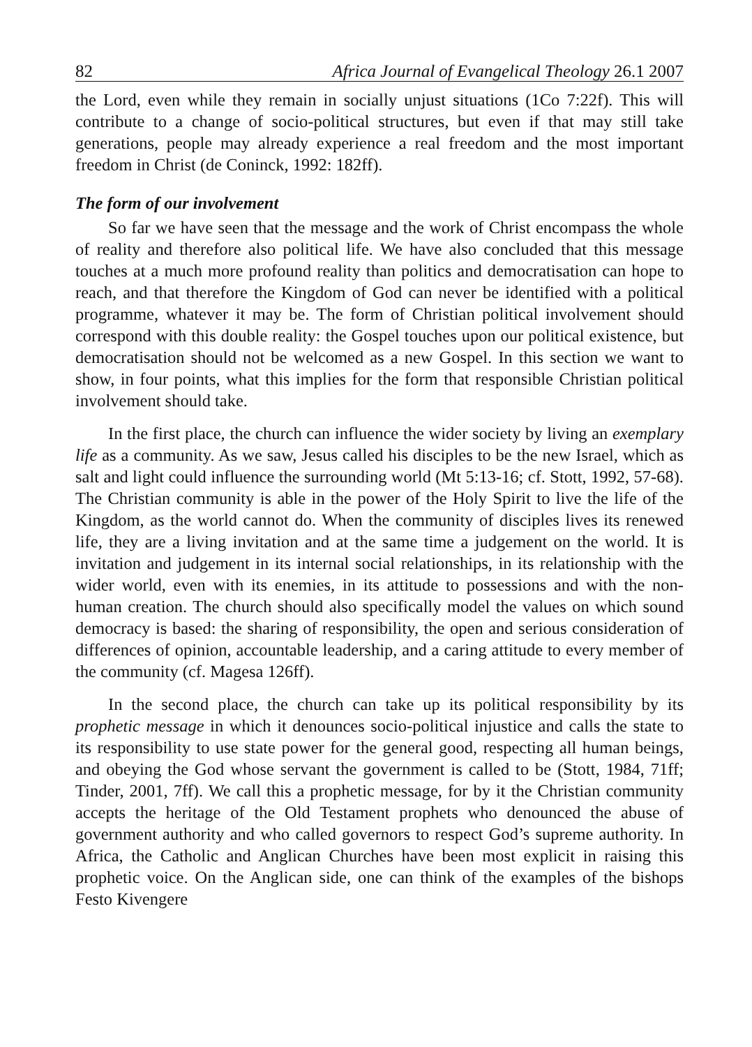82 Africa Journal of Evangelical Theology 26.1 2007
the Lord, even while they remain in socially unjust situations (1Co 7:22f). This will contribute to a change of socio-political structures, but even if that may still take generations, people may already experience a real freedom and the most important freedom in Christ (de Coninck, 1992: 182ff).
The form of our involvement
So far we have seen that the message and the work of Christ encompass the whole of reality and therefore also political life. We have also concluded that this message touches at a much more profound reality than politics and democratisation can hope to reach, and that therefore the Kingdom of God can never be identified with a political programme, whatever it may be. The form of Christian political involvement should correspond with this double reality: the Gospel touches upon our political existence, but democratisation should not be welcomed as a new Gospel. In this section we want to show, in four points, what this implies for the form that responsible Christian political involvement should take.
In the first place, the church can influence the wider society by living an exemplary life as a community. As we saw, Jesus called his disciples to be the new Israel, which as salt and light could influence the surrounding world (Mt 5:13-16; cf. Stott, 1992, 57-68). The Christian community is able in the power of the Holy Spirit to live the life of the Kingdom, as the world cannot do. When the community of disciples lives its renewed life, they are a living invitation and at the same time a judgement on the world. It is invitation and judgement in its internal social relationships, in its relationship with the wider world, even with its enemies, in its attitude to possessions and with the non-human creation. The church should also specifically model the values on which sound democracy is based: the sharing of responsibility, the open and serious consideration of differences of opinion, accountable leadership, and a caring attitude to every member of the community (cf. Magesa 126ff).
In the second place, the church can take up its political responsibility by its prophetic message in which it denounces socio-political injustice and calls the state to its responsibility to use state power for the general good, respecting all human beings, and obeying the God whose servant the government is called to be (Stott, 1984, 71ff; Tinder, 2001, 7ff). We call this a prophetic message, for by it the Christian community accepts the heritage of the Old Testament prophets who denounced the abuse of government authority and who called governors to respect God’s supreme authority. In Africa, the Catholic and Anglican Churches have been most explicit in raising this prophetic voice. On the Anglican side, one can think of the examples of the bishops Festo Kivengere